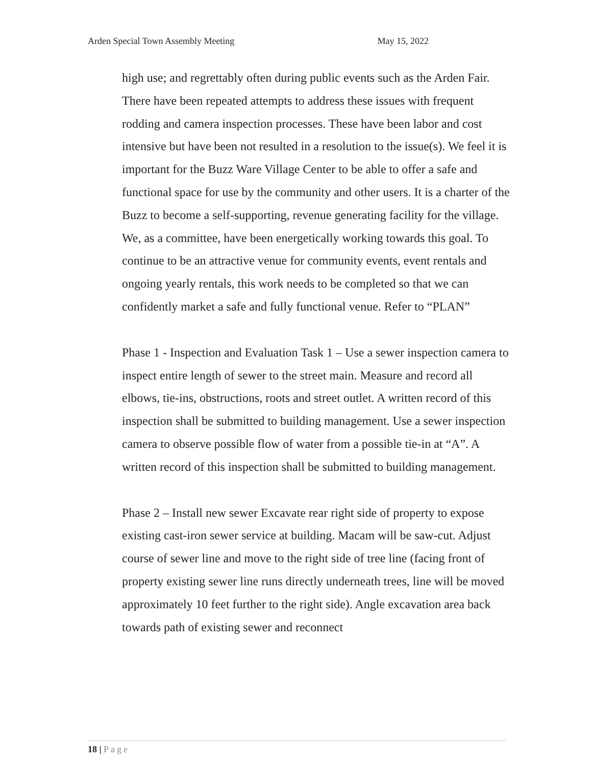Arden Special Town Assembly Meeting
May 15, 2022
high use; and regrettably often during public events such as the Arden Fair. There have been repeated attempts to address these issues with frequent rodding and camera inspection processes. These have been labor and cost intensive but have been not resulted in a resolution to the issue(s). We feel it is important for the Buzz Ware Village Center to be able to offer a safe and functional space for use by the community and other users. It is a charter of the Buzz to become a self-supporting, revenue generating facility for the village. We, as a committee, have been energetically working towards this goal. To continue to be an attractive venue for community events, event rentals and ongoing yearly rentals, this work needs to be completed so that we can confidently market a safe and fully functional venue. Refer to “PLAN”
Phase 1 - Inspection and Evaluation Task 1 – Use a sewer inspection camera to inspect entire length of sewer to the street main. Measure and record all elbows, tie-ins, obstructions, roots and street outlet. A written record of this inspection shall be submitted to building management. Use a sewer inspection camera to observe possible flow of water from a possible tie-in at “A”. A written record of this inspection shall be submitted to building management.
Phase 2 – Install new sewer Excavate rear right side of property to expose existing cast-iron sewer service at building. Macam will be saw-cut. Adjust course of sewer line and move to the right side of tree line (facing front of property existing sewer line runs directly underneath trees, line will be moved approximately 10 feet further to the right side). Angle excavation area back towards path of existing sewer and reconnect
18 | Page